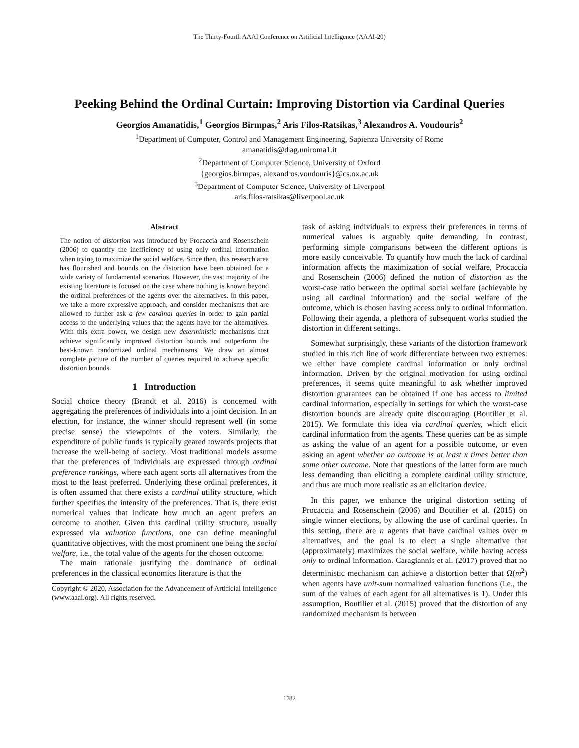The Thirty-Fourth AAAI Conference on Artificial Intelligence (AAAI-20)
Peeking Behind the Ordinal Curtain: Improving Distortion via Cardinal Queries
Georgios Amanatidis,<sup>1</sup> Georgios Birmpas,<sup>2</sup> Aris Filos-Ratsikas,<sup>3</sup> Alexandros A. Voudouris<sup>2</sup>
<sup>1</sup> Department of Computer, Control and Management Engineering, Sapienza University of Rome
amanatidis@diag.uniroma1.it
<sup>2</sup> Department of Computer Science, University of Oxford
{georgios.birmpas, alexandros.voudouris}@cs.ox.ac.uk
<sup>3</sup> Department of Computer Science, University of Liverpool
aris.filos-ratsikas@liverpool.ac.uk
Abstract
The notion of distortion was introduced by Procaccia and Rosenschein (2006) to quantify the inefficiency of using only ordinal information when trying to maximize the social welfare. Since then, this research area has flourished and bounds on the distortion have been obtained for a wide variety of fundamental scenarios. However, the vast majority of the existing literature is focused on the case where nothing is known beyond the ordinal preferences of the agents over the alternatives. In this paper, we take a more expressive approach, and consider mechanisms that are allowed to further ask a few cardinal queries in order to gain partial access to the underlying values that the agents have for the alternatives. With this extra power, we design new deterministic mechanisms that achieve significantly improved distortion bounds and outperform the best-known randomized ordinal mechanisms. We draw an almost complete picture of the number of queries required to achieve specific distortion bounds.
1 Introduction
Social choice theory (Brandt et al. 2016) is concerned with aggregating the preferences of individuals into a joint decision. In an election, for instance, the winner should represent well (in some precise sense) the viewpoints of the voters. Similarly, the expenditure of public funds is typically geared towards projects that increase the well-being of society. Most traditional models assume that the preferences of individuals are expressed through ordinal preference rankings, where each agent sorts all alternatives from the most to the least preferred. Underlying these ordinal preferences, it is often assumed that there exists a cardinal utility structure, which further specifies the intensity of the preferences. That is, there exist numerical values that indicate how much an agent prefers an outcome to another. Given this cardinal utility structure, usually expressed via valuation functions, one can define meaningful quantitative objectives, with the most prominent one being the social welfare, i.e., the total value of the agents for the chosen outcome.
The main rationale justifying the dominance of ordinal preferences in the classical economics literature is that the
Copyright © 2020, Association for the Advancement of Artificial Intelligence (www.aaai.org). All rights reserved.
task of asking individuals to express their preferences in terms of numerical values is arguably quite demanding. In contrast, performing simple comparisons between the different options is more easily conceivable. To quantify how much the lack of cardinal information affects the maximization of social welfare, Procaccia and Rosenschein (2006) defined the notion of distortion as the worst-case ratio between the optimal social welfare (achievable by using all cardinal information) and the social welfare of the outcome, which is chosen having access only to ordinal information. Following their agenda, a plethora of subsequent works studied the distortion in different settings.
Somewhat surprisingly, these variants of the distortion framework studied in this rich line of work differentiate between two extremes: we either have complete cardinal information or only ordinal information. Driven by the original motivation for using ordinal preferences, it seems quite meaningful to ask whether improved distortion guarantees can be obtained if one has access to limited cardinal information, especially in settings for which the worst-case distortion bounds are already quite discouraging (Boutilier et al. 2015). We formulate this idea via cardinal queries, which elicit cardinal information from the agents. These queries can be as simple as asking the value of an agent for a possible outcome, or even asking an agent whether an outcome is at least x times better than some other outcome. Note that questions of the latter form are much less demanding than eliciting a complete cardinal utility structure, and thus are much more realistic as an elicitation device.
In this paper, we enhance the original distortion setting of Procaccia and Rosenschein (2006) and Boutilier et al. (2015) on single winner elections, by allowing the use of cardinal queries. In this setting, there are n agents that have cardinal values over m alternatives, and the goal is to elect a single alternative that (approximately) maximizes the social welfare, while having access only to ordinal information. Caragiannis et al. (2017) proved that no deterministic mechanism can achieve a distortion better that Ω(m<sup>2</sup>) when agents have unit-sum normalized valuation functions (i.e., the sum of the values of each agent for all alternatives is 1). Under this assumption, Boutilier et al. (2015) proved that the distortion of any randomized mechanism is between
1782